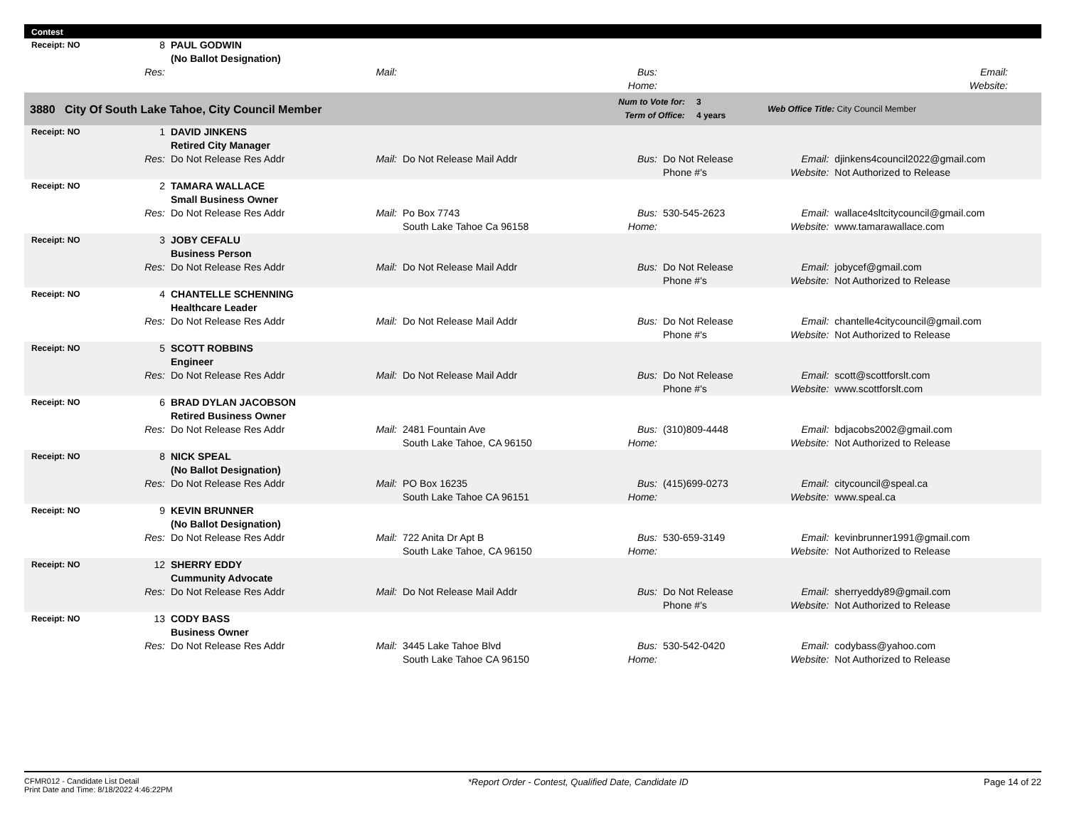Contest
| Receipt: NO | 8 | PAUL GODWIN (No Ballot Designation) | | | | | | |
| | Res: | | Mail: | | Bus: Home: | | Email: Website: | |
| 3880 City Of South Lake Tahoe, City Council Member | Num to Vote for: Term of Office: | 3 4 years | Web Office Title: City Council Member |
| Receipt: NO | 1 | DAVID JINKENS Retired City Manager | | | | | | |
| | Res: | Do Not Release Res Addr | Mail: | Do Not Release Mail Addr | Bus: | Do Not Release Phone #'s | Email: Website: | djinkens4council2022@gmail.com Not Authorized to Release |
| Receipt: NO | 2 | TAMARA WALLACE Small Business Owner | | | | | | |
| | Res: | Do Not Release Res Addr | Mail: | Po Box 7743 South Lake Tahoe Ca 96158 | Bus: Home: | 530-545-2623 | Email: Website: | wallace4sltcitycouncil@gmail.com www.tamarawallace.com |
| Receipt: NO | 3 | JOBY CEFALU Business Person | | | | | | |
| | Res: | Do Not Release Res Addr | Mail: | Do Not Release Mail Addr | Bus: | Do Not Release Phone #'s | Email: Website: | jobycef@gmail.com Not Authorized to Release |
| Receipt: NO | 4 | CHANTELLE SCHENNING Healthcare Leader | | | | | | |
| | Res: | Do Not Release Res Addr | Mail: | Do Not Release Mail Addr | Bus: | Do Not Release Phone #'s | Email: Website: | chantelle4citycouncil@gmail.com Not Authorized to Release |
| Receipt: NO | 5 | SCOTT ROBBINS Engineer | | | | | | |
| | Res: | Do Not Release Res Addr | Mail: | Do Not Release Mail Addr | Bus: | Do Not Release Phone #'s | Email: Website: | scott@scottforslt.com www.scottforslt.com |
| Receipt: NO | 6 | BRAD DYLAN JACOBSON Retired Business Owner | | | | | | |
| | Res: | Do Not Release Res Addr | Mail: | 2481 Fountain Ave South Lake Tahoe, CA 96150 | Bus: Home: | (310)809-4448 | Email: Website: | bdjacobs2002@gmail.com Not Authorized to Release |
| Receipt: NO | 8 | NICK SPEAL (No Ballot Designation) | | | | | | |
| | Res: | Do Not Release Res Addr | Mail: | PO Box 16235 South Lake Tahoe CA 96151 | Bus: Home: | (415)699-0273 | Email: Website: | citycouncil@speal.ca www.speal.ca |
| Receipt: NO | 9 | KEVIN BRUNNER (No Ballot Designation) | | | | | | |
| | Res: | Do Not Release Res Addr | Mail: | 722 Anita Dr Apt B South Lake Tahoe, CA 96150 | Bus: Home: | 530-659-3149 | Email: Website: | kevinbrunner1991@gmail.com Not Authorized to Release |
| Receipt: NO | 12 | SHERRY EDDY Cummunity Advocate | | | | | | |
| | Res: | Do Not Release Res Addr | Mail: | Do Not Release Mail Addr | Bus: | Do Not Release Phone #'s | Email: Website: | sherryeddy89@gmail.com Not Authorized to Release |
| Receipt: NO | 13 | CODY BASS Business Owner | | | | | | |
| | Res: | Do Not Release Res Addr | Mail: | 3445 Lake Tahoe Blvd South Lake Tahoe CA 96150 | Bus: Home: | 530-542-0420 | Email: Website: | codybass@yahoo.com Not Authorized to Release |
CFMR012 - Candidate List Detail
Print Date and Time: 8/18/2022 4:46:22PM
*Report Order - Contest, Qualified Date, Candidate ID
Page 14 of 22